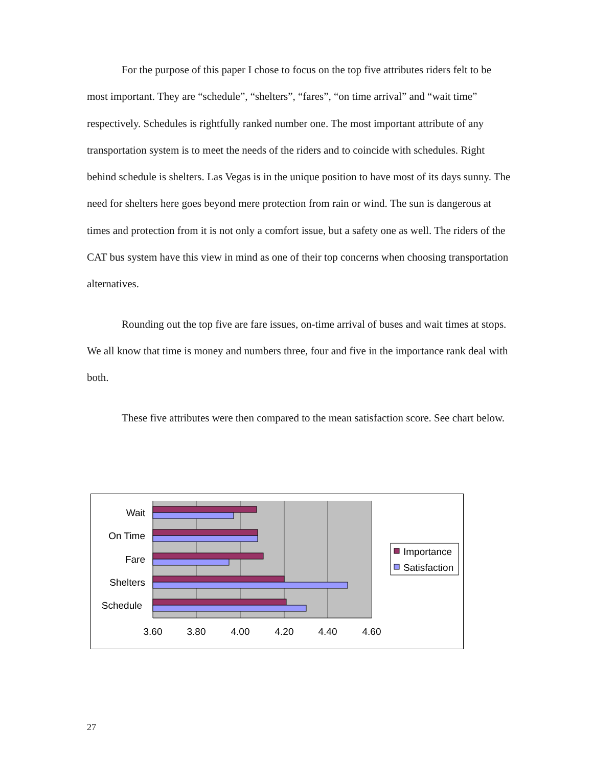For the purpose of this paper I chose to focus on the top five attributes riders felt to be most important. They are “schedule”, “shelters”, “fares”, “on time arrival” and “wait time” respectively. Schedules is rightfully ranked number one. The most important attribute of any transportation system is to meet the needs of the riders and to coincide with schedules. Right behind schedule is shelters. Las Vegas is in the unique position to have most of its days sunny. The need for shelters here goes beyond mere protection from rain or wind. The sun is dangerous at times and protection from it is not only a comfort issue, but a safety one as well. The riders of the CAT bus system have this view in mind as one of their top concerns when choosing transportation alternatives.
Rounding out the top five are fare issues, on-time arrival of buses and wait times at stops. We all know that time is money and numbers three, four and five in the importance rank deal with both.
These five attributes were then compared to the mean satisfaction score. See chart below.
Wait
On Time
Fare
Shelters
Schedule
3.60
3.80
4.00
4.20
4.40
4.60
Importance
Satisfaction
27